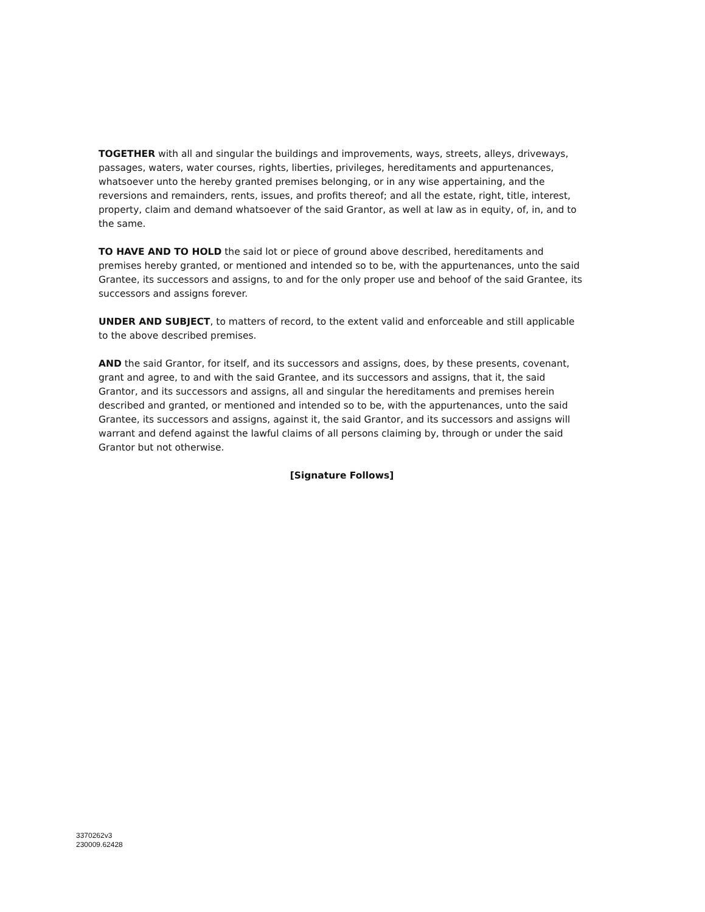TOGETHER with all and singular the buildings and improvements, ways, streets, alleys, driveways, passages, waters, water courses, rights, liberties, privileges, hereditaments and appurtenances, whatsoever unto the hereby granted premises belonging, or in any wise appertaining, and the reversions and remainders, rents, issues, and profits thereof; and all the estate, right, title, interest, property, claim and demand whatsoever of the said Grantor, as well at law as in equity, of, in, and to the same.
TO HAVE AND TO HOLD the said lot or piece of ground above described, hereditaments and premises hereby granted, or mentioned and intended so to be, with the appurtenances, unto the said Grantee, its successors and assigns, to and for the only proper use and behoof of the said Grantee, its successors and assigns forever.
UNDER AND SUBJECT, to matters of record, to the extent valid and enforceable and still applicable to the above described premises.
AND the said Grantor, for itself, and its successors and assigns, does, by these presents, covenant, grant and agree, to and with the said Grantee, and its successors and assigns, that it, the said Grantor, and its successors and assigns, all and singular the hereditaments and premises herein described and granted, or mentioned and intended so to be, with the appurtenances, unto the said Grantee, its successors and assigns, against it, the said Grantor, and its successors and assigns will warrant and defend against the lawful claims of all persons claiming by, through or under the said Grantor but not otherwise.
[Signature Follows]
3370262v3
230009.62428